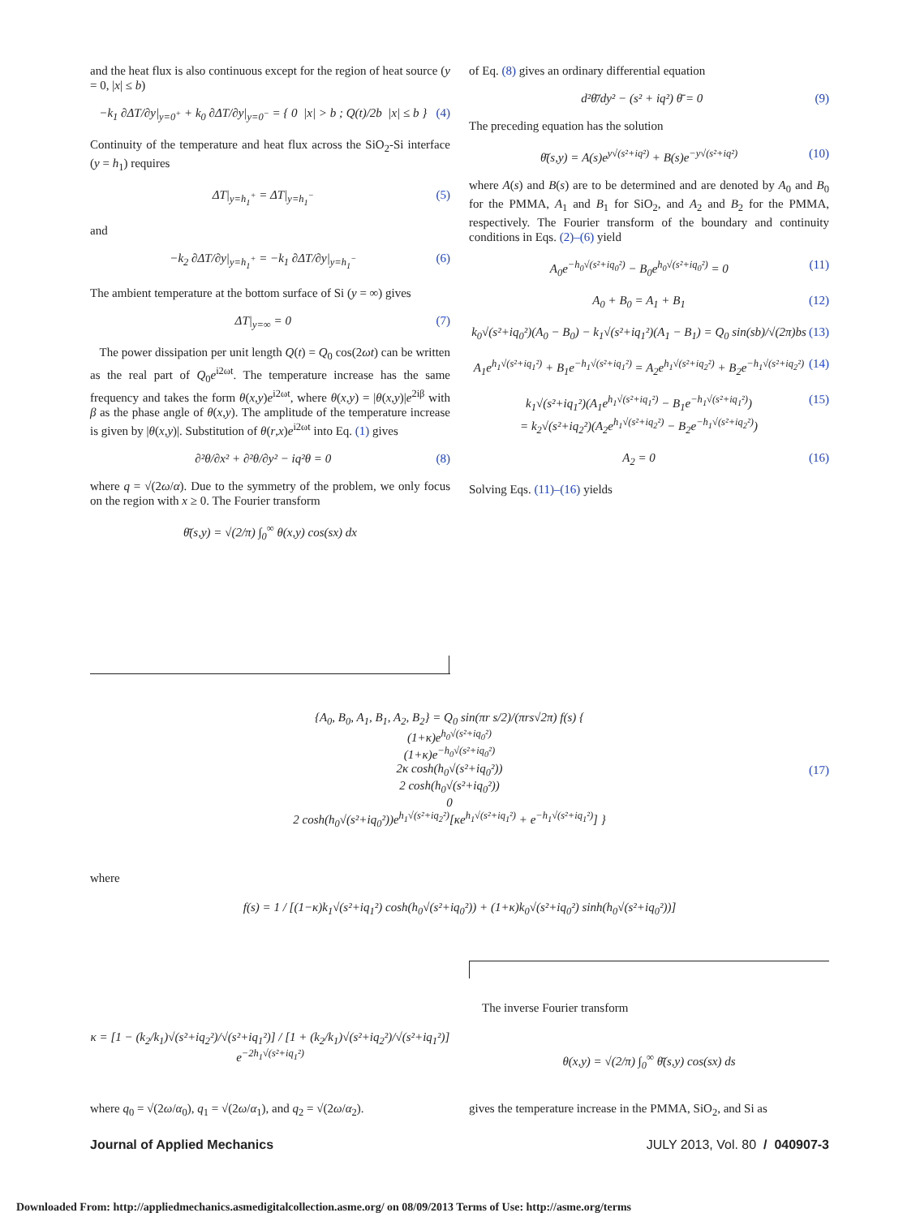and the heat flux is also continuous except for the region of heat source (y = 0, |x| ≤ b)
−k<sub>1</sub> ∂ΔT/∂y|<sub>y=0<sup>+</sup></sub> + k<sub>0</sub> ∂ΔT/∂y|<sub>y=0<sup>−</sup></sub> = { 0 |x| > b ; Q(t)/2b |x| ≤ b } (4)
Continuity of the temperature and heat flux across the SiO<sub>2</sub>-Si interface (y = h<sub>1</sub>) requires
ΔT|<sub>y=h<sub>1</sub><sup>+</sup></sub> = ΔT|<sub>y=h<sub>1</sub><sup>−</sup></sub> (5)
and
−k<sub>2</sub> ∂ΔT/∂y|<sub>y=h<sub>1</sub><sup>+</sup></sub> = −k<sub>1</sub> ∂ΔT/∂y|<sub>y=h<sub>1</sub><sup>−</sup></sub> (6)
The ambient temperature at the bottom surface of Si (y = ∞) gives
ΔT|<sub>y=∞</sub> = 0 (7)
The power dissipation per unit length Q(t) = Q<sub>0</sub> cos(2ωt) can be written as the real part of Q<sub>0</sub>e<sup>i2ωt</sup>. The temperature increase has the same frequency and takes the form θ(x,y)e<sup>i2ωt</sup>, where θ(x,y) = |θ(x,y)|e<sup>2iβ</sup> with β as the phase angle of θ(x,y). The amplitude of the temperature increase is given by |θ(x,y)|. Substitution of θ(r,x)e<sup>i2ωt</sup> into Eq. (1) gives
∂²θ/∂x² + ∂²θ/∂y² − iq²θ = 0 (8)
where q = √(2ω/α). Due to the symmetry of the problem, we only focus on the region with x ≥ 0. The Fourier transform
θ̄(s,y) = √(2/π) ∫<sub>0</sub><sup>∞</sup> θ(x,y) cos(sx) dx
of Eq. (8) gives an ordinary differential equation
d²θ̄/dy² − (s² + iq²) θ̄ = 0 (9)
The preceding equation has the solution
θ̄(s,y) = A(s)e<sup>y√(s²+iq²)</sup> + B(s)e<sup>−y√(s²+iq²)</sup> (10)
where A(s) and B(s) are to be determined and are denoted by A<sub>0</sub> and B<sub>0</sub> for the PMMA, A<sub>1</sub> and B<sub>1</sub> for SiO<sub>2</sub>, and A<sub>2</sub> and B<sub>2</sub> for the PMMA, respectively. The Fourier transform of the boundary and continuity conditions in Eqs. (2)–(6) yield
A<sub>0</sub>e<sup>−h<sub>0</sub>√(s²+iq<sub>0</sub>²)</sup> − B<sub>0</sub>e<sup>h<sub>0</sub>√(s²+iq<sub>0</sub>²)</sup> = 0 (11)
A<sub>0</sub> + B<sub>0</sub> = A<sub>1</sub> + B<sub>1</sub> (12)
k<sub>0</sub>√(s²+iq<sub>0</sub>²)(A<sub>0</sub> − B<sub>0</sub>) − k<sub>1</sub>√(s²+iq<sub>1</sub>²)(A<sub>1</sub> − B<sub>1</sub>) = Q<sub>0</sub> sin(sb)/√(2π)bs (13)
A<sub>1</sub>e<sup>h<sub>1</sub>√(s²+iq<sub>1</sub>²)</sup> + B<sub>1</sub>e<sup>−h<sub>1</sub>√(s²+iq<sub>1</sub>²)</sup> = A<sub>2</sub>e<sup>h<sub>1</sub>√(s²+iq<sub>2</sub>²)</sup> + B<sub>2</sub>e<sup>−h<sub>1</sub>√(s²+iq<sub>2</sub>²)</sup> (14)
k<sub>1</sub>√(s²+iq<sub>1</sub>²)(A<sub>1</sub>e<sup>h<sub>1</sub>√(s²+iq<sub>1</sub>²)</sup> − B<sub>1</sub>e<sup>−h<sub>1</sub>√(s²+iq<sub>1</sub>²)</sup>)
= k<sub>2</sub>√(s²+iq<sub>2</sub>²)(A<sub>2</sub>e<sup>h<sub>1</sub>√(s²+iq<sub>2</sub>²)</sup> − B<sub>2</sub>e<sup>−h<sub>1</sub>√(s²+iq<sub>2</sub>²)</sup>) (15)
A<sub>2</sub> = 0 (16)
Solving Eqs. (11)–(16) yields
{A<sub>0</sub>, B<sub>0</sub>, A<sub>1</sub>, B<sub>1</sub>, A<sub>2</sub>, B<sub>2</sub>} = Q<sub>0</sub> sin(πr s/2)/(πrs√2π) f(s) {
(1+κ)e<sup>h<sub>0</sub>√(s²+iq<sub>0</sub>²)</sup>
(1+κ)e<sup>−h<sub>0</sub>√(s²+iq<sub>0</sub>²)</sup>
2κ cosh(h<sub>0</sub>√(s²+iq<sub>0</sub>²))
2 cosh(h<sub>0</sub>√(s²+iq<sub>0</sub>²))
0
2 cosh(h<sub>0</sub>√(s²+iq<sub>0</sub>²))e<sup>h<sub>1</sub>√(s²+iq<sub>2</sub>²)</sup>[κe<sup>h<sub>1</sub>√(s²+iq<sub>1</sub>²)</sup> + e<sup>−h<sub>1</sub>√(s²+iq<sub>1</sub>²)</sup>] } (17)
where
f(s) = 1 / [(1−κ)k<sub>1</sub>√(s²+iq<sub>1</sub>²) cosh(h<sub>0</sub>√(s²+iq<sub>0</sub>²)) + (1+κ)k<sub>0</sub>√(s²+iq<sub>0</sub>²) sinh(h<sub>0</sub>√(s²+iq<sub>0</sub>²))]
κ = [1 − (k<sub>2</sub>/k<sub>1</sub>)√(s²+iq<sub>2</sub>²)/√(s²+iq<sub>1</sub>²)] / [1 + (k<sub>2</sub>/k<sub>1</sub>)√(s²+iq<sub>2</sub>²)/√(s²+iq<sub>1</sub>²)] e<sup>−2h<sub>1</sub>√(s²+iq<sub>1</sub>²)</sup>
where q<sub>0</sub> = √(2ω/α<sub>0</sub>), q<sub>1</sub> = √(2ω/α<sub>1</sub>), and q<sub>2</sub> = √(2ω/α<sub>2</sub>).
The inverse Fourier transform
θ(x,y) = √(2/π) ∫<sub>0</sub><sup>∞</sup> θ̄(s,y) cos(sx) ds
gives the temperature increase in the PMMA, SiO<sub>2</sub>, and Si as
Journal of Applied Mechanics JULY 2013, Vol. 80 / 040907-3
Downloaded From: http://appliedmechanics.asmedigitalcollection.asme.org/ on 08/09/2013 Terms of Use: http://asme.org/terms